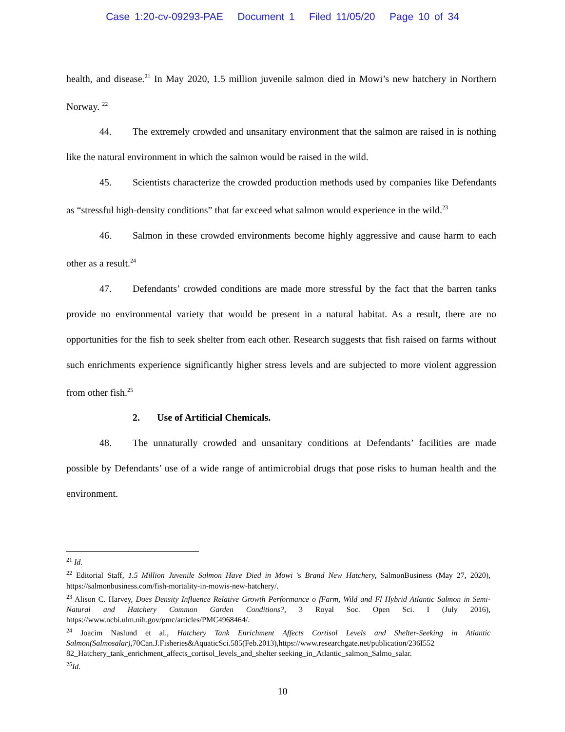Case 1:20-cv-09293-PAE Document 1 Filed 11/05/20 Page 10 of 34
health, and disease.<sup>21</sup> In May 2020, 1.5 million juvenile salmon died in Mowi’s new hatchery in Northern Norway. <sup>22</sup>
44. The extremely crowded and unsanitary environment that the salmon are raised in is nothing like the natural environment in which the salmon would be raised in the wild.
45. Scientists characterize the crowded production methods used by companies like Defendants as “stressful high-density conditions” that far exceed what salmon would experience in the wild.<sup>23</sup>
46. Salmon in these crowded environments become highly aggressive and cause harm to each other as a result.<sup>24</sup>
47. Defendants’ crowded conditions are made more stressful by the fact that the barren tanks provide no environmental variety that would be present in a natural habitat. As a result, there are no opportunities for the fish to seek shelter from each other. Research suggests that fish raised on farms without such enrichments experience significantly higher stress levels and are subjected to more violent aggression from other fish.<sup>25</sup>
2. Use of Artificial Chemicals.
48. The unnaturally crowded and unsanitary conditions at Defendants’ facilities are made possible by Defendants’ use of a wide range of antimicrobial drugs that pose risks to human health and the environment.
<sup>21</sup> Id.
<sup>22</sup> Editorial Staff, 1.5 Million Juvenile Salmon Have Died in Mowi 's Brand New Hatchery, SalmonBusiness (May 27, 2020), https://salmonbusiness.com/fish-mortality-in-mowis-new-hatchery/.
<sup>23</sup> Alison C. Harvey, Does Density Influence Relative Growth Performance o fFarm, Wild and Fl Hybrid Atlantic Salmon in Semi-Natural and Hatchery Common Garden Conditions?, 3 Royal Soc. Open Sci. I (July 2016), https://www.ncbi.ulm.nih.gov/pmc/articles/PMC4968464/.
<sup>24</sup> Joacim Naslund et al., Hatchery Tank Enrichment Affects Cortisol Levels and Shelter-Seeking in Atlantic Salmon(Salmosalar), 70Can.J.Fisheries&AquaticSci.585(Feb.2013),https://www.researchgate.net/publication/236I552 82_Hatchery_tank_enrichment_affects_cortisol_levels_and_shelter seeking_in_Atlantic_salmon_Salmo_salar.
<sup>25</sup> Id.
10